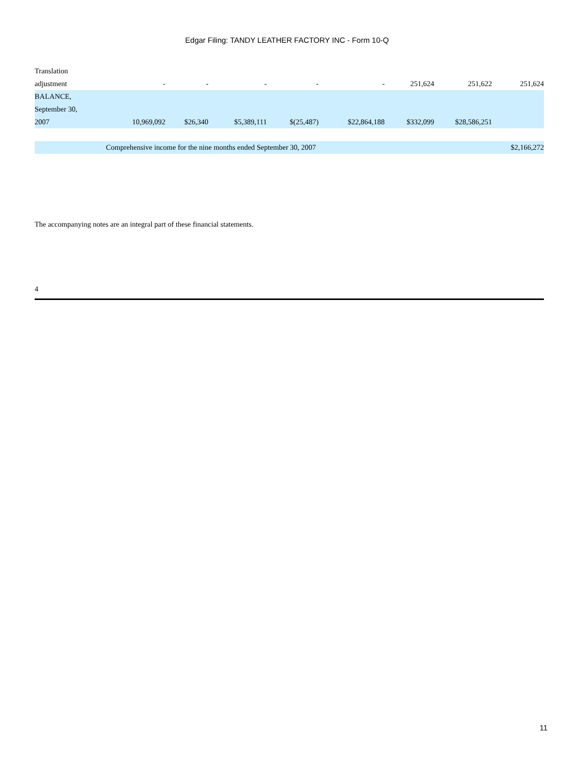Edgar Filing: TANDY LEATHER FACTORY INC - Form 10-Q
| Translation adjustment | - | - | - | - | - | 251,624 | 251,622 | 251,624 |
| BALANCE, September 30, 2007 | 10,969,092 | $26,340 | $5,389,111 | $(25,487) | $22,864,188 | $332,099 | $28,586,251 | |
| | Comprehensive income for the nine months ended September 30, 2007 | | | | | | | $2,166,272 |
The accompanying notes are an integral part of these financial statements.
4
11